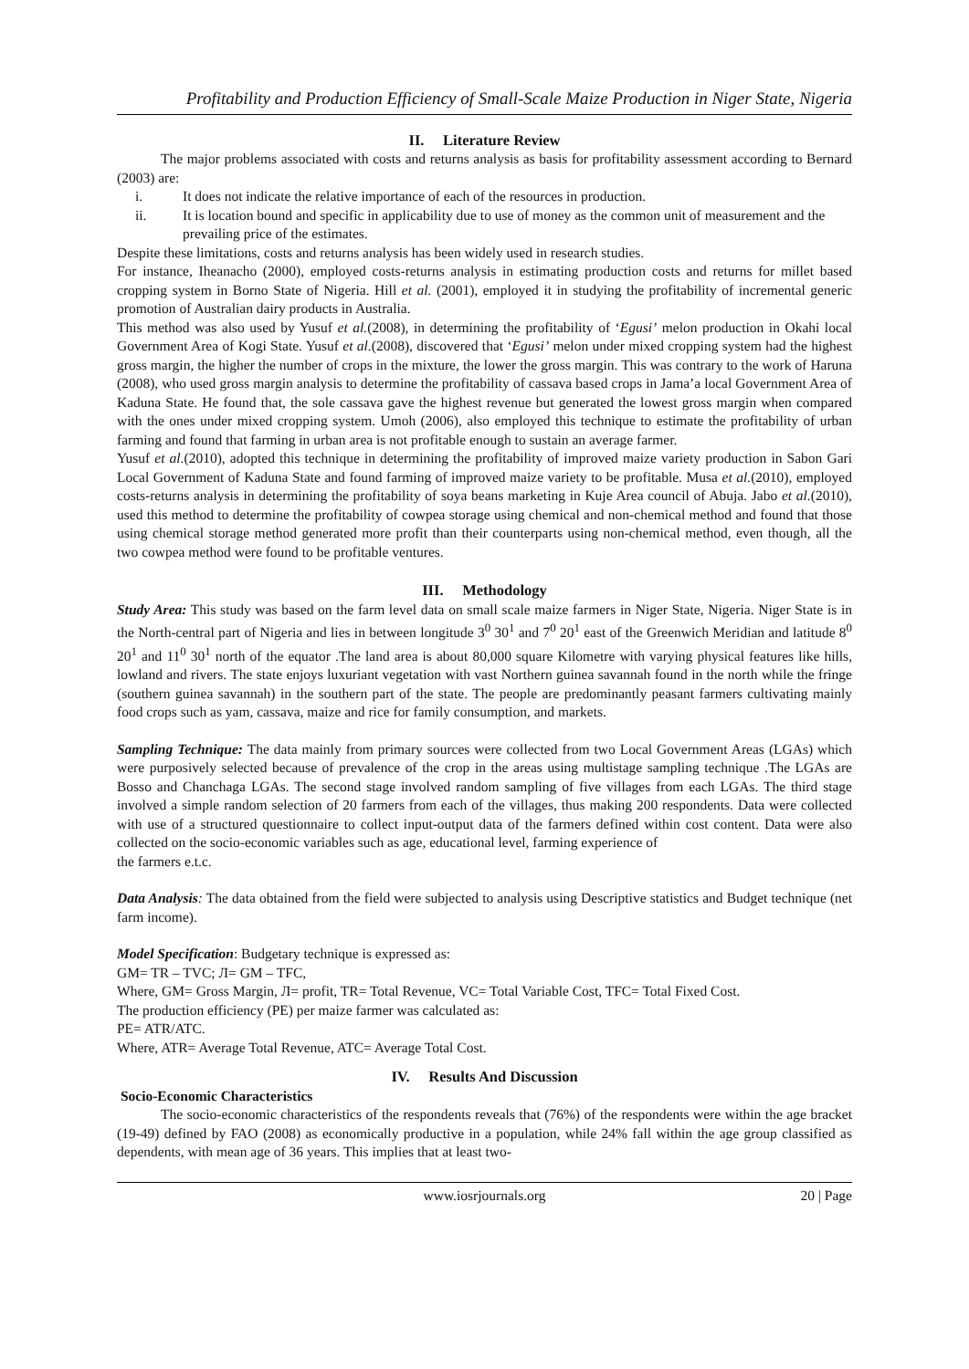Profitability and Production Efficiency of Small-Scale Maize Production in Niger State, Nigeria
II. Literature Review
The major problems associated with costs and returns analysis as basis for profitability assessment according to Bernard (2003) are:
i. It does not indicate the relative importance of each of the resources in production.
ii. It is location bound and specific in applicability due to use of money as the common unit of measurement and the prevailing price of the estimates.
Despite these limitations, costs and returns analysis has been widely used in research studies.
For instance, Iheanacho (2000), employed costs-returns analysis in estimating production costs and returns for millet based cropping system in Borno State of Nigeria. Hill et al. (2001), employed it in studying the profitability of incremental generic promotion of Australian dairy products in Australia.
This method was also used by Yusuf et al.(2008), in determining the profitability of ‘Egusi’ melon production in Okahi local Government Area of Kogi State. Yusuf et al.(2008), discovered that ‘Egusi’ melon under mixed cropping system had the highest gross margin, the higher the number of crops in the mixture, the lower the gross margin. This was contrary to the work of Haruna (2008), who used gross margin analysis to determine the profitability of cassava based crops in Jama’a local Government Area of Kaduna State. He found that, the sole cassava gave the highest revenue but generated the lowest gross margin when compared with the ones under mixed cropping system. Umoh (2006), also employed this technique to estimate the profitability of urban farming and found that farming in urban area is not profitable enough to sustain an average farmer.
Yusuf et al.(2010), adopted this technique in determining the profitability of improved maize variety production in Sabon Gari Local Government of Kaduna State and found farming of improved maize variety to be profitable. Musa et al.(2010), employed costs-returns analysis in determining the profitability of soya beans marketing in Kuje Area council of Abuja. Jabo et al.(2010), used this method to determine the profitability of cowpea storage using chemical and non-chemical method and found that those using chemical storage method generated more profit than their counterparts using non-chemical method, even though, all the two cowpea method were found to be profitable ventures.
III. Methodology
Study Area: This study was based on the farm level data on small scale maize farmers in Niger State, Nigeria. Niger State is in the North-central part of Nigeria and lies in between longitude 3<sup>0</sup> 30<sup>1</sup> and 7<sup>0</sup> 20<sup>1</sup> east of the Greenwich Meridian and latitude 8<sup>0</sup> 20<sup>1</sup> and 11<sup>0</sup> 30<sup>1</sup> north of the equator .The land area is about 80,000 square Kilometre with varying physical features like hills, lowland and rivers. The state enjoys luxuriant vegetation with vast Northern guinea savannah found in the north while the fringe (southern guinea savannah) in the southern part of the state. The people are predominantly peasant farmers cultivating mainly food crops such as yam, cassava, maize and rice for family consumption, and markets.
Sampling Technique: The data mainly from primary sources were collected from two Local Government Areas (LGAs) which were purposively selected because of prevalence of the crop in the areas using multistage sampling technique .The LGAs are Bosso and Chanchaga LGAs. The second stage involved random sampling of five villages from each LGAs. The third stage involved a simple random selection of 20 farmers from each of the villages, thus making 200 respondents. Data were collected with use of a structured questionnaire to collect input-output data of the farmers defined within cost content. Data were also collected on the socio-economic variables such as age, educational level, farming experience of
the farmers e.t.c.
Data Analysis: The data obtained from the field were subjected to analysis using Descriptive statistics and Budget technique (net farm income).
Model Specification: Budgetary technique is expressed as:
GM= TR – TVC; Л= GM – TFC,
Where, GM= Gross Margin, Л= profit, TR= Total Revenue, VC= Total Variable Cost, TFC= Total Fixed Cost.
The production efficiency (PE) per maize farmer was calculated as:
PE= ATR/ATC.
Where, ATR= Average Total Revenue, ATC= Average Total Cost.
IV. Results And Discussion
Socio-Economic Characteristics
The socio-economic characteristics of the respondents reveals that (76%) of the respondents were within the age bracket (19-49) defined by FAO (2008) as economically productive in a population, while 24% fall within the age group classified as dependents, with mean age of 36 years. This implies that at least two-
www.iosrjournals.org 20 | Page